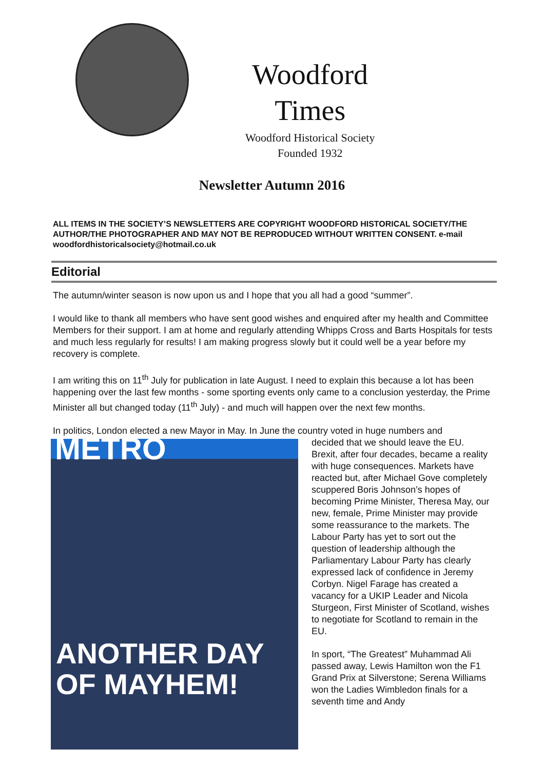Woodford
Times
Woodford Historical Society
Founded 1932
Newsletter Autumn 2016
ALL ITEMS IN THE SOCIETY’S NEWSLETTERS ARE COPYRIGHT WOODFORD HISTORICAL SOCIETY/THE AUTHOR/THE PHOTOGRAPHER AND MAY NOT BE REPRODUCED WITHOUT WRITTEN CONSENT. e-mail woodfordhistoricalsociety@hotmail.co.uk
Editorial
The autumn/winter season is now upon us and I hope that you all had a good “summer”.
I would like to thank all members who have sent good wishes and enquired after my health and Committee Members for their support. I am at home and regularly attending Whipps Cross and Barts Hospitals for tests and much less regularly for results! I am making progress slowly but it could well be a year before my recovery is complete.
I am writing this on 11<sup>th</sup> July for publication in late August. I need to explain this because a lot has been happening over the last few months - some sporting events only came to a conclusion yesterday, the Prime Minister all but changed today (11<sup>th</sup> July) - and much will happen over the next few months.
In politics, London elected a new Mayor in May. In June the country voted in huge numbers and
METRO
ANOTHER DAY OF MAYHEM!
decided that we should leave the EU. Brexit, after four decades, became a reality with huge consequences. Markets have reacted but, after Michael Gove completely scuppered Boris Johnson’s hopes of becoming Prime Minister, Theresa May, our new, female, Prime Minister may provide some reassurance to the markets. The Labour Party has yet to sort out the question of leadership although the Parliamentary Labour Party has clearly expressed lack of confidence in Jeremy Corbyn. Nigel Farage has created a vacancy for a UKIP Leader and Nicola Sturgeon, First Minister of Scotland, wishes to negotiate for Scotland to remain in the EU.
In sport, “The Greatest” Muhammad Ali passed away, Lewis Hamilton won the F1 Grand Prix at Silverstone; Serena Williams won the Ladies Wimbledon finals for a seventh time and Andy